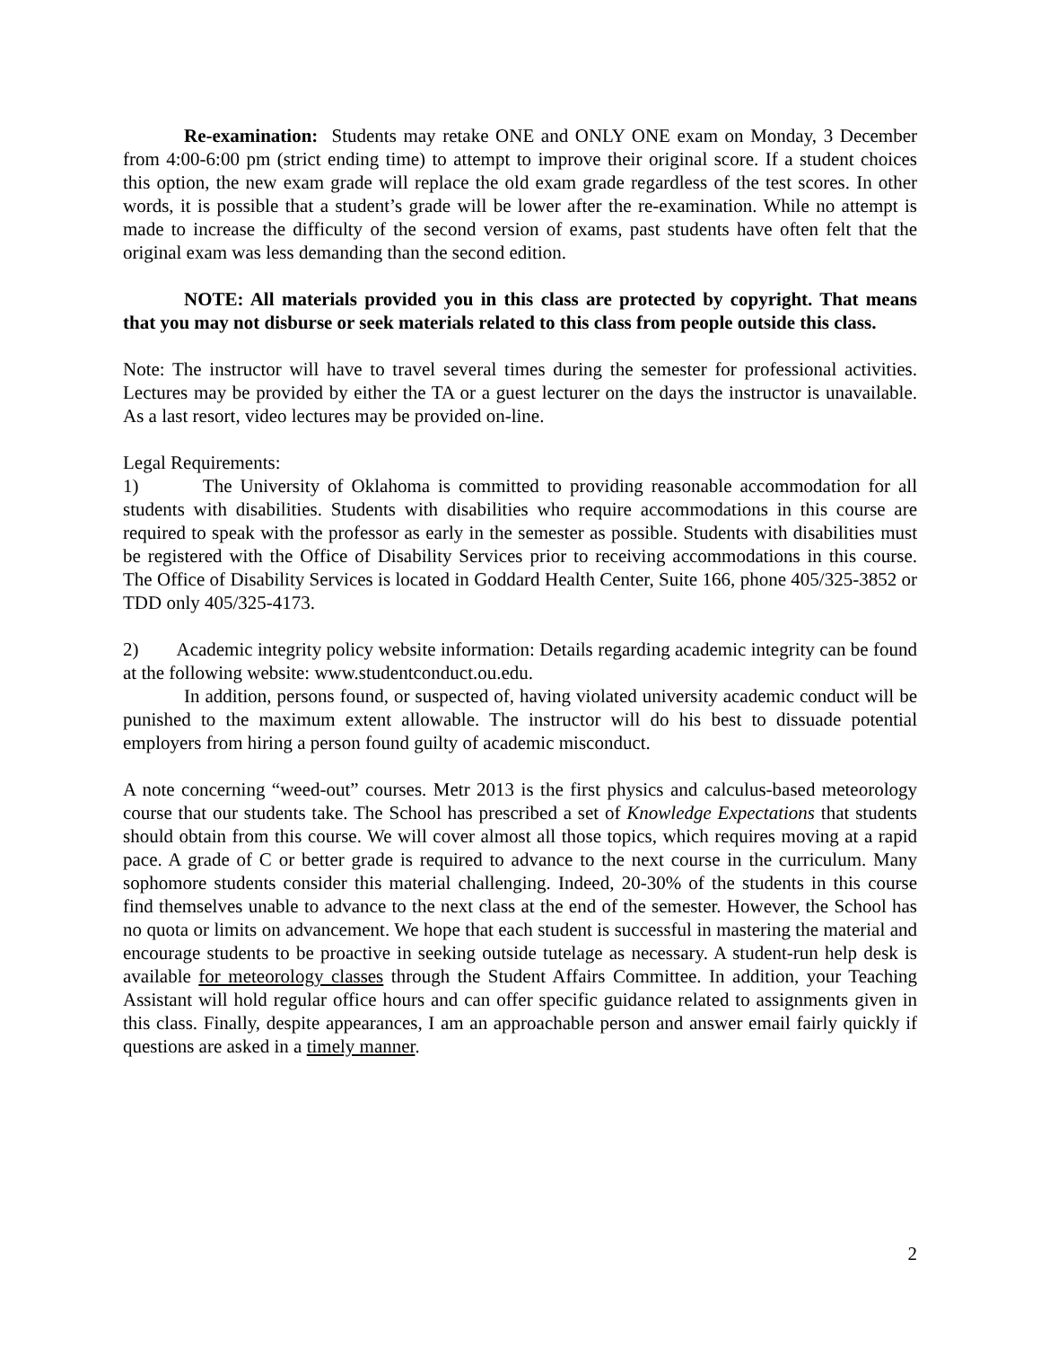Re-examination: Students may retake ONE and ONLY ONE exam on Monday, 3 December from 4:00-6:00 pm (strict ending time) to attempt to improve their original score. If a student choices this option, the new exam grade will replace the old exam grade regardless of the test scores. In other words, it is possible that a student’s grade will be lower after the re-examination. While no attempt is made to increase the difficulty of the second version of exams, past students have often felt that the original exam was less demanding than the second edition.
NOTE: All materials provided you in this class are protected by copyright. That means that you may not disburse or seek materials related to this class from people outside this class.
Note: The instructor will have to travel several times during the semester for professional activities. Lectures may be provided by either the TA or a guest lecturer on the days the instructor is unavailable. As a last resort, video lectures may be provided on-line.
Legal Requirements:
1) The University of Oklahoma is committed to providing reasonable accommodation for all students with disabilities. Students with disabilities who require accommodations in this course are required to speak with the professor as early in the semester as possible. Students with disabilities must be registered with the Office of Disability Services prior to receiving accommodations in this course. The Office of Disability Services is located in Goddard Health Center, Suite 166, phone 405/325-3852 or TDD only 405/325-4173.
2) Academic integrity policy website information: Details regarding academic integrity can be found at the following website: www.studentconduct.ou.edu.
In addition, persons found, or suspected of, having violated university academic conduct will be punished to the maximum extent allowable. The instructor will do his best to dissuade potential employers from hiring a person found guilty of academic misconduct.
A note concerning “weed-out” courses. Metr 2013 is the first physics and calculus-based meteorology course that our students take. The School has prescribed a set of Knowledge Expectations that students should obtain from this course. We will cover almost all those topics, which requires moving at a rapid pace. A grade of C or better grade is required to advance to the next course in the curriculum. Many sophomore students consider this material challenging. Indeed, 20-30% of the students in this course find themselves unable to advance to the next class at the end of the semester. However, the School has no quota or limits on advancement. We hope that each student is successful in mastering the material and encourage students to be proactive in seeking outside tutelage as necessary. A student-run help desk is available for meteorology classes through the Student Affairs Committee. In addition, your Teaching Assistant will hold regular office hours and can offer specific guidance related to assignments given in this class. Finally, despite appearances, I am an approachable person and answer email fairly quickly if questions are asked in a timely manner.
2